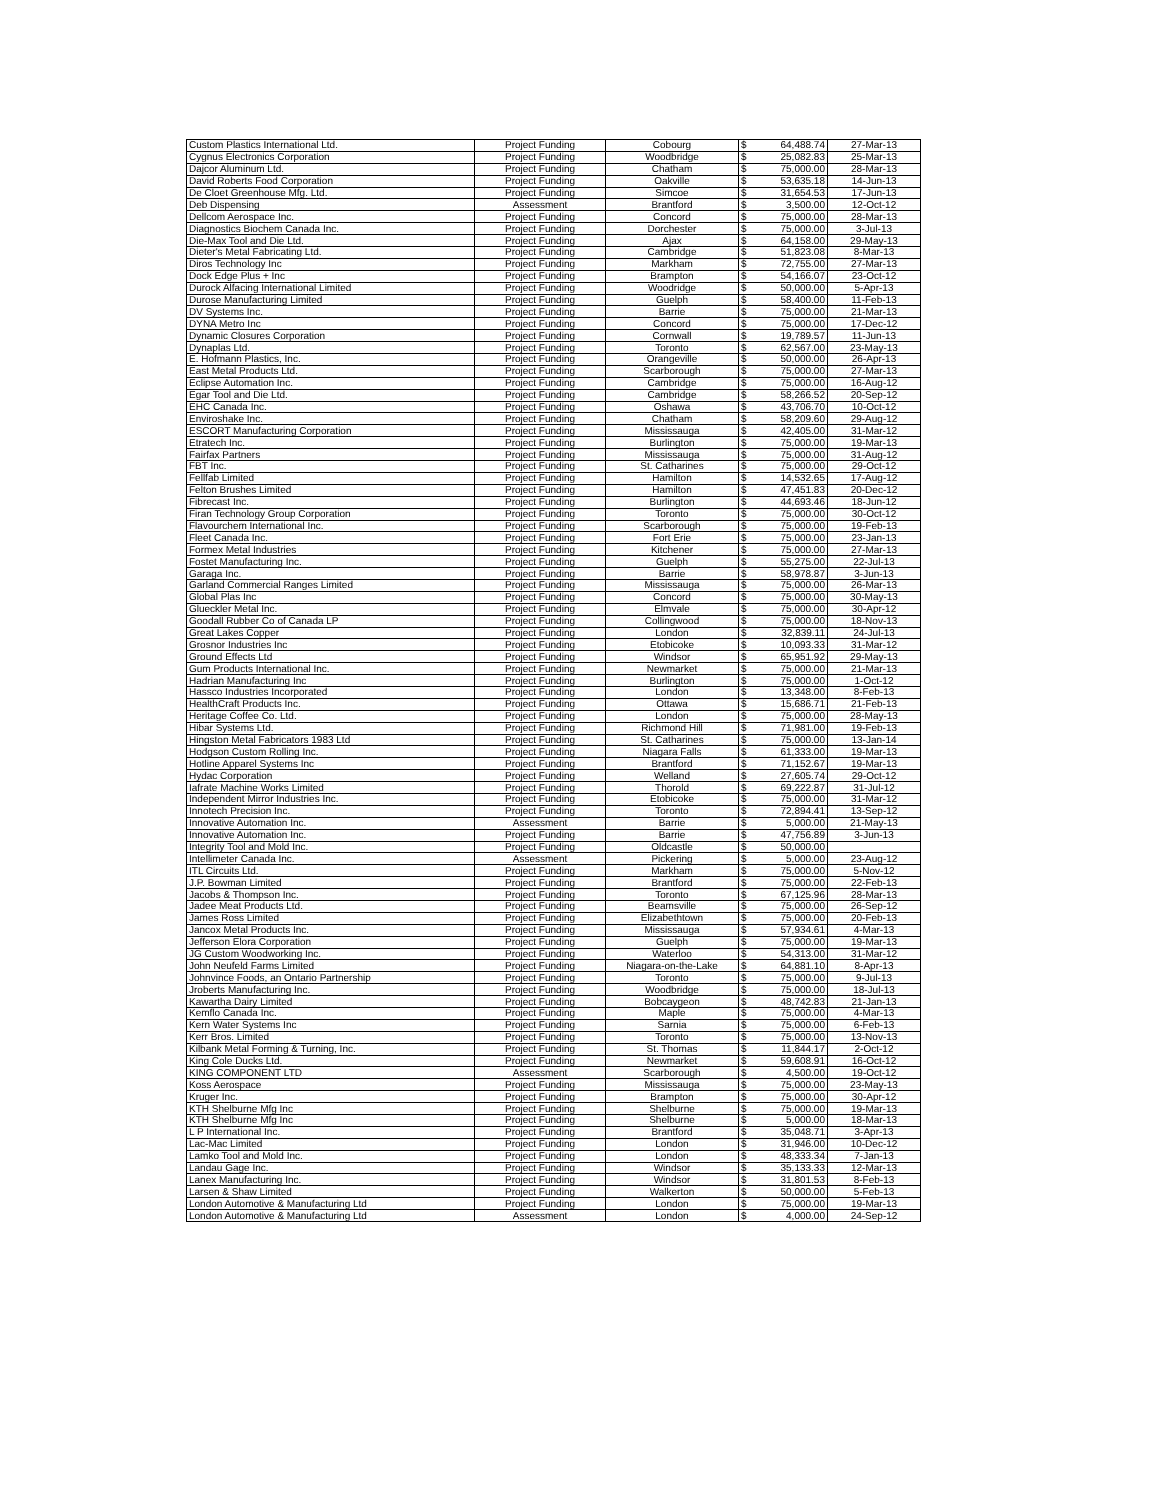| Custom Plastics International Ltd. | Project Funding | Cobourg | $ | 64,488.74 | 27-Mar-13 |
| Cygnus Electronics Corporation | Project Funding | Woodbridge | $ | 25,082.83 | 25-Mar-13 |
| Dajcor Aluminum Ltd. | Project Funding | Chatham | $ | 75,000.00 | 28-Mar-13 |
| David Roberts Food Corporation | Project Funding | Oakville | $ | 53,635.18 | 14-Jun-13 |
| De Cloet Greenhouse Mfg. Ltd. | Project Funding | Simcoe | $ | 31,654.53 | 17-Jun-13 |
| Deb Dispensing | Assessment | Brantford | $ | 3,500.00 | 12-Oct-12 |
| Dellcom Aerospace Inc. | Project Funding | Concord | $ | 75,000.00 | 28-Mar-13 |
| Diagnostics Biochem Canada Inc. | Project Funding | Dorchester | $ | 75,000.00 | 3-Jul-13 |
| Die-Max Tool and Die Ltd. | Project Funding | Ajax | $ | 64,158.00 | 29-May-13 |
| Dieter's Metal Fabricating Ltd. | Project Funding | Cambridge | $ | 51,823.08 | 8-Mar-13 |
| Diros Technology Inc | Project Funding | Markham | $ | 72,755.00 | 27-Mar-13 |
| Dock Edge Plus + Inc | Project Funding | Brampton | $ | 54,166.07 | 23-Oct-12 |
| Durock Alfacing International Limited | Project Funding | Woodridge | $ | 50,000.00 | 5-Apr-13 |
| Durose Manufacturing Limited | Project Funding | Guelph | $ | 58,400.00 | 11-Feb-13 |
| DV Systems Inc. | Project Funding | Barrie | $ | 75,000.00 | 21-Mar-13 |
| DYNA Metro Inc | Project Funding | Concord | $ | 75,000.00 | 17-Dec-12 |
| Dynamic Closures Corporation | Project Funding | Cornwall | $ | 19,789.57 | 11-Jun-13 |
| Dynaplas Ltd. | Project Funding | Toronto | $ | 62,567.00 | 23-May-13 |
| E. Hofmann Plastics, Inc. | Project Funding | Orangeville | $ | 50,000.00 | 26-Apr-13 |
| East Metal Products Ltd. | Project Funding | Scarborough | $ | 75,000.00 | 27-Mar-13 |
| Eclipse Automation Inc. | Project Funding | Cambridge | $ | 75,000.00 | 16-Aug-12 |
| Egar Tool and Die Ltd. | Project Funding | Cambridge | $ | 58,266.52 | 20-Sep-12 |
| EHC Canada Inc. | Project Funding | Oshawa | $ | 43,706.70 | 10-Oct-12 |
| Enviroshake Inc. | Project Funding | Chatham | $ | 58,209.60 | 29-Aug-12 |
| ESCORT Manufacturing Corporation | Project Funding | Mississauga | $ | 42,405.00 | 31-Mar-12 |
| Etratech Inc. | Project Funding | Burlington | $ | 75,000.00 | 19-Mar-13 |
| Fairfax Partners | Project Funding | Mississauga | $ | 75,000.00 | 31-Aug-12 |
| FBT Inc. | Project Funding | St. Catharines | $ | 75,000.00 | 29-Oct-12 |
| Fellfab Limited | Project Funding | Hamilton | $ | 14,532.65 | 17-Aug-12 |
| Felton Brushes Limited | Project Funding | Hamilton | $ | 47,451.83 | 20-Dec-12 |
| Fibrecast Inc. | Project Funding | Burlington | $ | 44,693.46 | 18-Jun-12 |
| Firan Technology Group Corporation | Project Funding | Toronto | $ | 75,000.00 | 30-Oct-12 |
| Flavourchem International Inc. | Project Funding | Scarborough | $ | 75,000.00 | 19-Feb-13 |
| Fleet Canada Inc. | Project Funding | Fort Erie | $ | 75,000.00 | 23-Jan-13 |
| Formex Metal Industries | Project Funding | Kitchener | $ | 75,000.00 | 27-Mar-13 |
| Fostet Manufacturing Inc. | Project Funding | Guelph | $ | 55,275.00 | 22-Jul-13 |
| Garaga Inc. | Project Funding | Barrie | $ | 58,978.87 | 3-Jun-13 |
| Garland Commercial Ranges Limited | Project Funding | Mississauga | $ | 75,000.00 | 26-Mar-13 |
| Global Plas Inc | Project Funding | Concord | $ | 75,000.00 | 30-May-13 |
| Glueckler Metal Inc. | Project Funding | Elmvale | $ | 75,000.00 | 30-Apr-12 |
| Goodall Rubber Co of Canada LP | Project Funding | Collingwood | $ | 75,000.00 | 18-Nov-13 |
| Great Lakes Copper | Project Funding | London | $ | 32,839.11 | 24-Jul-13 |
| Grosnor Industries Inc | Project Funding | Etobicoke | $ | 10,093.33 | 31-Mar-12 |
| Ground Effects Ltd | Project Funding | Windsor | $ | 65,951.92 | 29-May-13 |
| Gum Products International Inc. | Project Funding | Newmarket | $ | 75,000.00 | 21-Mar-13 |
| Hadrian Manufacturing Inc | Project Funding | Burlington | $ | 75,000.00 | 1-Oct-12 |
| Hassco Industries Incorporated | Project Funding | London | $ | 13,348.00 | 8-Feb-13 |
| HealthCraft Products Inc. | Project Funding | Ottawa | $ | 15,686.71 | 21-Feb-13 |
| Heritage Coffee Co. Ltd. | Project Funding | London | $ | 75,000.00 | 28-May-13 |
| Hibar Systems Ltd. | Project Funding | Richmond Hill | $ | 71,981.00 | 19-Feb-13 |
| Hingston Metal Fabricators 1983 Ltd | Project Funding | St. Catharines | $ | 75,000.00 | 13-Jan-14 |
| Hodgson Custom Rolling Inc. | Project Funding | Niagara Falls | $ | 61,333.00 | 19-Mar-13 |
| Hotline Apparel Systems Inc | Project Funding | Brantford | $ | 71,152.67 | 19-Mar-13 |
| Hydac Corporation | Project Funding | Welland | $ | 27,605.74 | 29-Oct-12 |
| Iafrate Machine Works Limited | Project Funding | Thorold | $ | 69,222.87 | 31-Jul-12 |
| Independent Mirror Industries Inc. | Project Funding | Etobicoke | $ | 75,000.00 | 31-Mar-12 |
| Innotech Precision Inc. | Project Funding | Toronto | $ | 72,894.41 | 13-Sep-12 |
| Innovative Automation Inc. | Assessment | Barrie | $ | 5,000.00 | 21-May-13 |
| Innovative Automation Inc. | Project Funding | Barrie | $ | 47,756.89 | 3-Jun-13 |
| Integrity Tool and Mold Inc. | Project Funding | Oldcastle | $ | 50,000.00 | |
| Intellimeter Canada Inc. | Assessment | Pickering | $ | 5,000.00 | 23-Aug-12 |
| ITL Circuits Ltd. | Project Funding | Markham | $ | 75,000.00 | 5-Nov-12 |
| J.P. Bowman Limited | Project Funding | Brantford | $ | 75,000.00 | 22-Feb-13 |
| Jacobs & Thompson Inc. | Project Funding | Toronto | $ | 67,125.96 | 28-Mar-13 |
| Jadee Meat Products Ltd. | Project Funding | Beamsville | $ | 75,000.00 | 26-Sep-12 |
| James Ross Limited | Project Funding | Elizabethtown | $ | 75,000.00 | 20-Feb-13 |
| Jancox Metal Products Inc. | Project Funding | Mississauga | $ | 57,934.61 | 4-Mar-13 |
| Jefferson Elora Corporation | Project Funding | Guelph | $ | 75,000.00 | 19-Mar-13 |
| JG Custom Woodworking Inc. | Project Funding | Waterloo | $ | 54,313.00 | 31-Mar-12 |
| John Neufeld Farms Limited | Project Funding | Niagara-on-the-Lake | $ | 64,881.10 | 8-Apr-13 |
| Johnvince Foods, an Ontario Partnership | Project Funding | Toronto | $ | 75,000.00 | 9-Jul-13 |
| Jroberts Manufacturing Inc. | Project Funding | Woodbridge | $ | 75,000.00 | 18-Jul-13 |
| Kawartha Dairy Limited | Project Funding | Bobcaygeon | $ | 48,742.83 | 21-Jan-13 |
| Kemflo Canada Inc. | Project Funding | Maple | $ | 75,000.00 | 4-Mar-13 |
| Kern Water Systems Inc | Project Funding | Sarnia | $ | 75,000.00 | 6-Feb-13 |
| Kerr Bros. Limited | Project Funding | Toronto | $ | 75,000.00 | 13-Nov-13 |
| Kilbank Metal Forming & Turning, Inc. | Project Funding | St. Thomas | $ | 11,844.17 | 2-Oct-12 |
| King Cole Ducks Ltd. | Project Funding | Newmarket | $ | 59,608.91 | 16-Oct-12 |
| KING COMPONENT LTD | Assessment | Scarborough | $ | 4,500.00 | 19-Oct-12 |
| Koss Aerospace | Project Funding | Mississauga | $ | 75,000.00 | 23-May-13 |
| Kruger Inc. | Project Funding | Brampton | $ | 75,000.00 | 30-Apr-12 |
| KTH Shelburne Mfg Inc | Project Funding | Shelburne | $ | 75,000.00 | 19-Mar-13 |
| KTH Shelburne Mfg Inc | Project Funding | Shelburne | $ | 5,000.00 | 18-Mar-13 |
| L P International Inc. | Project Funding | Brantford | $ | 35,048.71 | 3-Apr-13 |
| Lac-Mac Limited | Project Funding | London | $ | 31,946.00 | 10-Dec-12 |
| Lamko Tool and Mold Inc. | Project Funding | London | $ | 48,333.34 | 7-Jan-13 |
| Landau Gage Inc. | Project Funding | Windsor | $ | 35,133.33 | 12-Mar-13 |
| Lanex Manufacturing Inc. | Project Funding | Windsor | $ | 31,801.53 | 8-Feb-13 |
| Larsen & Shaw Limited | Project Funding | Walkerton | $ | 50,000.00 | 5-Feb-13 |
| London Automotive & Manufacturing Ltd | Project Funding | London | $ | 75,000.00 | 19-Mar-13 |
| London Automotive & Manufacturing Ltd | Assessment | London | $ | 4,000.00 | 24-Sep-12 |